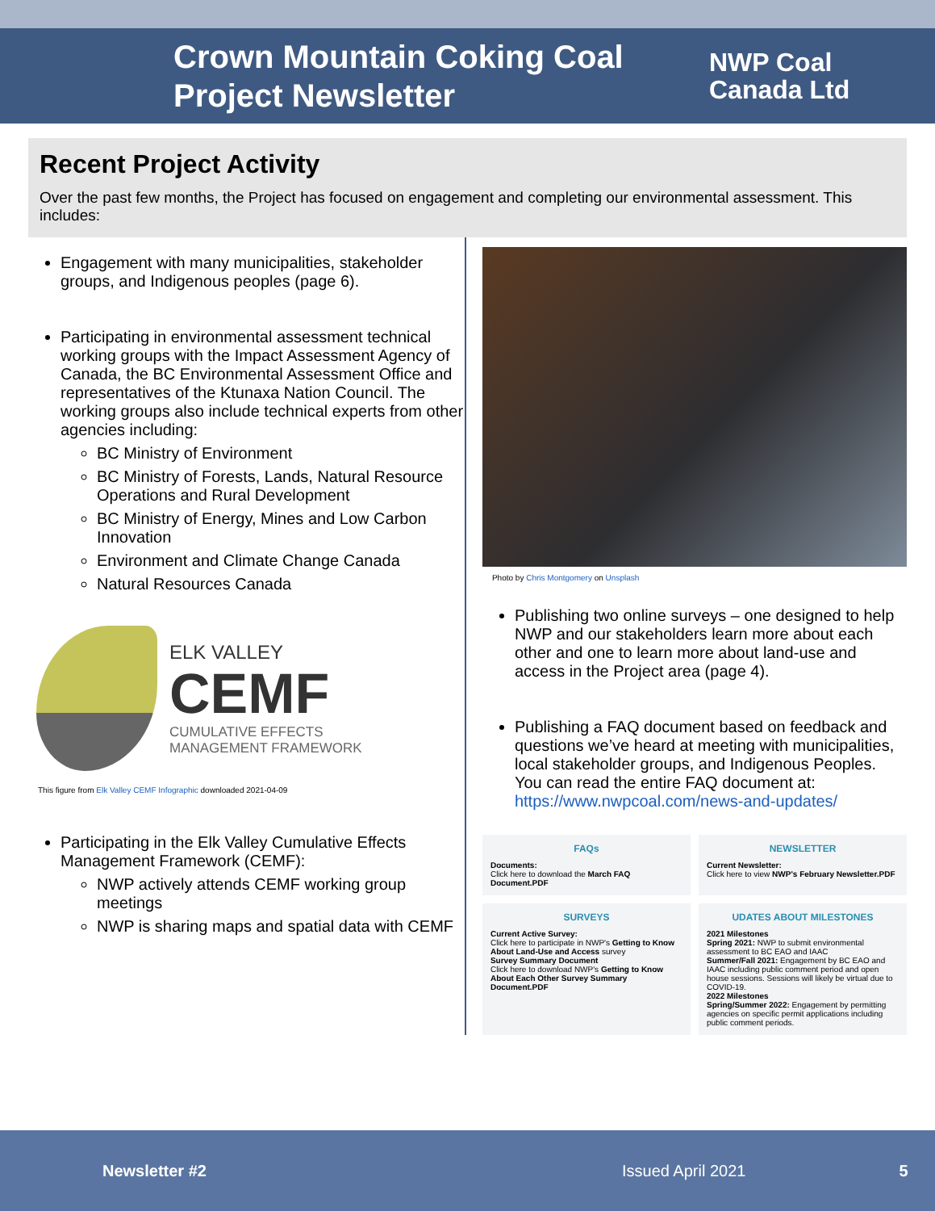Crown Mountain Coking Coal
Project Newsletter
NWP Coal
Canada Ltd
Recent Project Activity
Over the past few months, the Project has focused on engagement and completing our environmental assessment. This includes:
Engagement with many municipalities, stakeholder groups, and Indigenous peoples (page 6).
Participating in environmental assessment technical working groups with the Impact Assessment Agency of Canada, the BC Environmental Assessment Office and representatives of the Ktunaxa Nation Council. The working groups also include technical experts from other agencies including:
BC Ministry of Environment
BC Ministry of Forests, Lands, Natural Resource Operations and Rural Development
BC Ministry of Energy, Mines and Low Carbon Innovation
Environment and Climate Change Canada
Natural Resources Canada
ELK VALLEY
CEMF
CUMULATIVE EFFECTS
MANAGEMENT FRAMEWORK
This figure from Elk Valley CEMF Infographic downloaded 2021-04-09
Participating in the Elk Valley Cumulative Effects Management Framework (CEMF):
NWP actively attends CEMF working group meetings
NWP is sharing maps and spatial data with CEMF
Photo by Chris Montgomery on Unsplash
Publishing two online surveys – one designed to help NWP and our stakeholders learn more about each other and one to learn more about land-use and access in the Project area (page 4).
Publishing a FAQ document based on feedback and questions we’ve heard at meeting with municipalities, local stakeholder groups, and Indigenous Peoples. You can read the entire FAQ document at: https://www.nwpcoal.com/news-and-updates/
FAQs
Documents:
Click here to download the March FAQ Document.PDF
NEWSLETTER
Current Newsletter:
Click here to view NWP's February Newsletter.PDF
SURVEYS
Current Active Survey:
Click here to participate in NWP's Getting to Know About Land-Use and Access survey
Survey Summary Document
Click here to download NWP's Getting to Know About Each Other Survey Summary Document.PDF
UDATES ABOUT MILESTONES
2021 Milestones
Spring 2021: NWP to submit environmental assessment to BC EAO and IAAC
Summer/Fall 2021: Engagement by BC EAO and IAAC including public comment period and open house sessions. Sessions will likely be virtual due to COVID-19.
2022 Milestones
Spring/Summer 2022: Engagement by permitting agencies on specific permit applications including public comment periods.
Newsletter #2 Issued April 2021 5